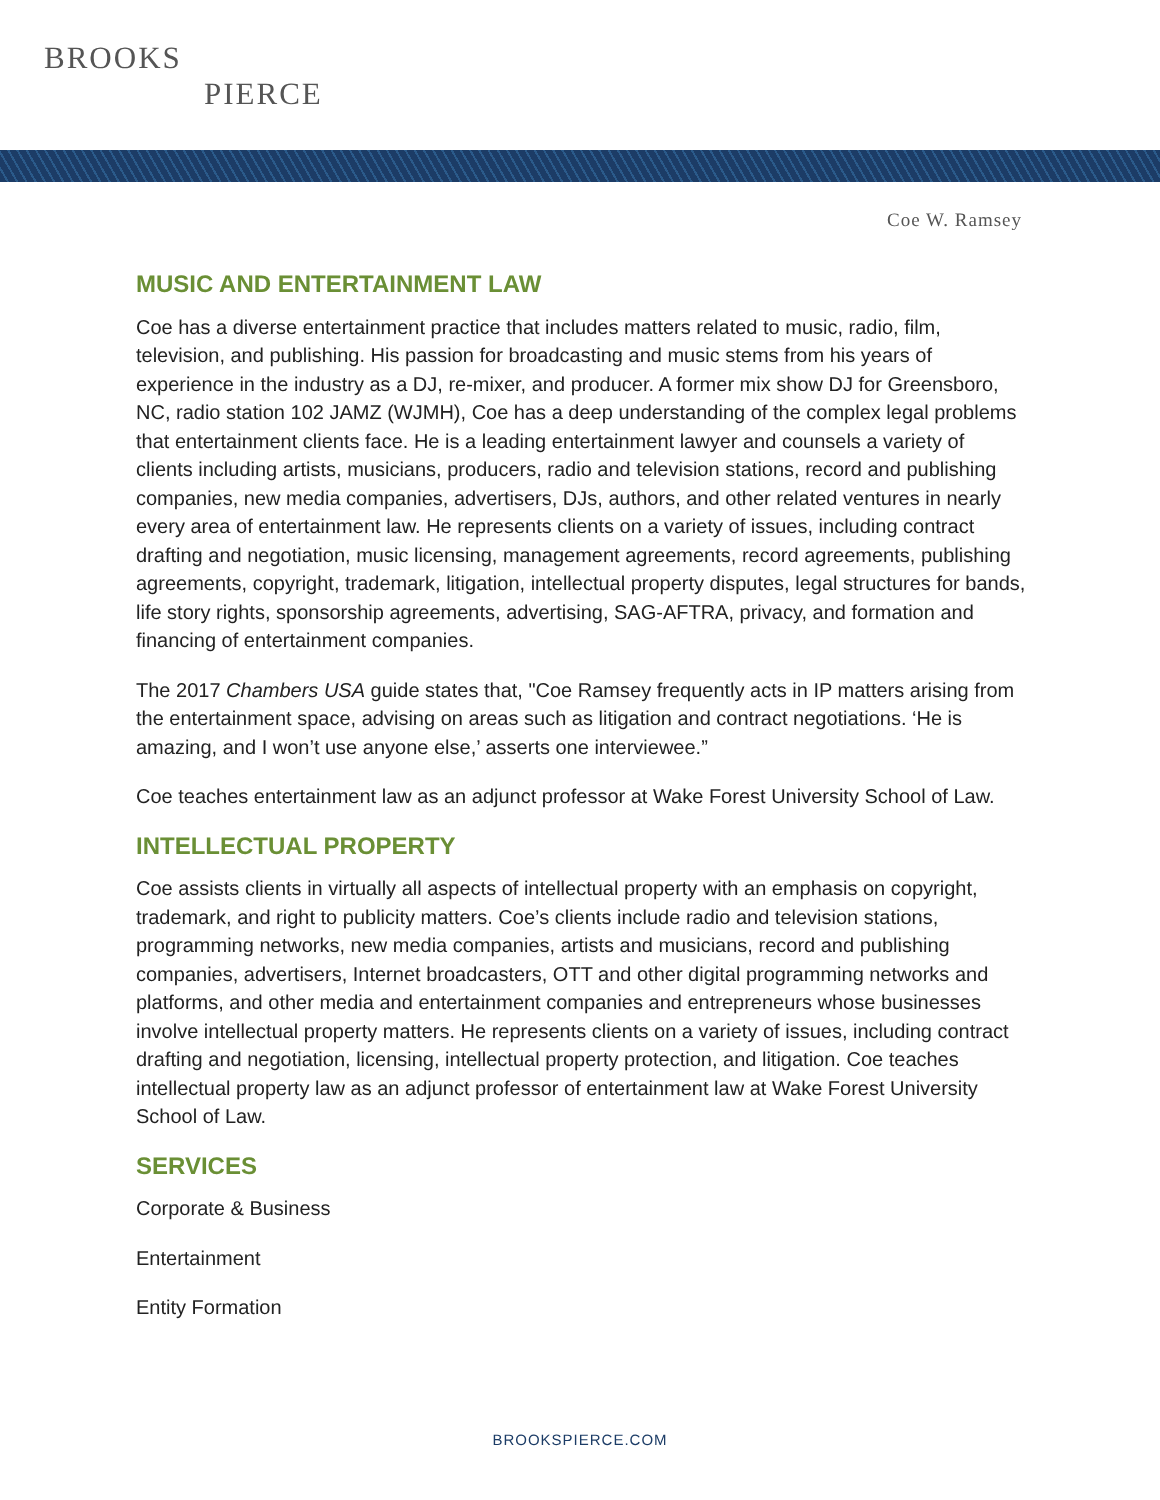BROOKS
PIERCE
Coe W. Ramsey
MUSIC AND ENTERTAINMENT LAW
Coe has a diverse entertainment practice that includes matters related to music, radio, film, television, and publishing. His passion for broadcasting and music stems from his years of experience in the industry as a DJ, re-mixer, and producer. A former mix show DJ for Greensboro, NC, radio station 102 JAMZ (WJMH), Coe has a deep understanding of the complex legal problems that entertainment clients face. He is a leading entertainment lawyer and counsels a variety of clients including artists, musicians, producers, radio and television stations, record and publishing companies, new media companies, advertisers, DJs, authors, and other related ventures in nearly every area of entertainment law. He represents clients on a variety of issues, including contract drafting and negotiation, music licensing, management agreements, record agreements, publishing agreements, copyright, trademark, litigation, intellectual property disputes, legal structures for bands, life story rights, sponsorship agreements, advertising, SAG-AFTRA, privacy, and formation and financing of entertainment companies.
The 2017 Chambers USA guide states that, "Coe Ramsey frequently acts in IP matters arising from the entertainment space, advising on areas such as litigation and contract negotiations. ‘He is amazing, and I won’t use anyone else,’ asserts one interviewee.”
Coe teaches entertainment law as an adjunct professor at Wake Forest University School of Law.
INTELLECTUAL PROPERTY
Coe assists clients in virtually all aspects of intellectual property with an emphasis on copyright, trademark, and right to publicity matters. Coe’s clients include radio and television stations, programming networks, new media companies, artists and musicians, record and publishing companies, advertisers, Internet broadcasters, OTT and other digital programming networks and platforms, and other media and entertainment companies and entrepreneurs whose businesses involve intellectual property matters. He represents clients on a variety of issues, including contract drafting and negotiation, licensing, intellectual property protection, and litigation. Coe teaches intellectual property law as an adjunct professor of entertainment law at Wake Forest University School of Law.
SERVICES
Corporate & Business
Entertainment
Entity Formation
BROOKSPIERCE.COM